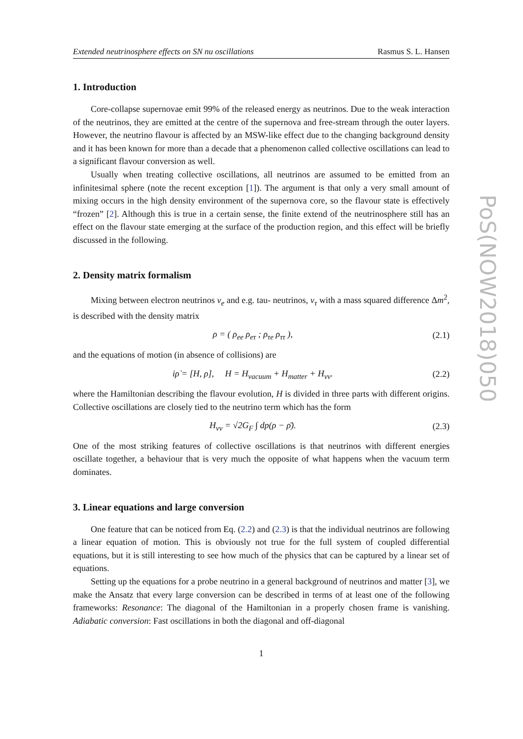Extended neutrinosphere effects on SN nu oscillations Rasmus S. L. Hansen
1. Introduction
Core-collapse supernovae emit 99% of the released energy as neutrinos. Due to the weak interaction of the neutrinos, they are emitted at the centre of the supernova and free-stream through the outer layers. However, the neutrino flavour is affected by an MSW-like effect due to the changing background density and it has been known for more than a decade that a phenomenon called collective oscillations can lead to a significant flavour conversion as well.
Usually when treating collective oscillations, all neutrinos are assumed to be emitted from an infinitesimal sphere (note the recent exception [1]). The argument is that only a very small amount of mixing occurs in the high density environment of the supernova core, so the flavour state is effectively “frozen” [2]. Although this is true in a certain sense, the finite extend of the neutrinosphere still has an effect on the flavour state emerging at the surface of the production region, and this effect will be briefly discussed in the following.
2. Density matrix formalism
Mixing between electron neutrinos ν<sub>e</sub> and e.g. tau- neutrinos, ν<sub>τ</sub> with a mass squared difference Δm<sup>2</sup>, is described with the density matrix
ρ = ( ρ<sub>ee</sub> ρ<sub>eτ</sub> ; ρ<sub>τe</sub> ρ<sub>ττ</sub> ), (2.1)
and the equations of motion (in absence of collisions) are
iρ̇ = [H, ρ], H = H<sub>vacuum</sub> + H<sub>matter</sub> + H<sub>νν</sub>. (2.2)
where the Hamiltonian describing the flavour evolution, H is divided in three parts with different origins. Collective oscillations are closely tied to the neutrino term which has the form
H<sub>νν</sub> = √2G<sub>F</sub> ∫ dp(ρ − ρ̄). (2.3)
One of the most striking features of collective oscillations is that neutrinos with different energies oscillate together, a behaviour that is very much the opposite of what happens when the vacuum term dominates.
3. Linear equations and large conversion
One feature that can be noticed from Eq. (2.2) and (2.3) is that the individual neutrinos are following a linear equation of motion. This is obviously not true for the full system of coupled differential equations, but it is still interesting to see how much of the physics that can be captured by a linear set of equations.
Setting up the equations for a probe neutrino in a general background of neutrinos and matter [3], we make the Ansatz that every large conversion can be described in terms of at least one of the following frameworks: Resonance: The diagonal of the Hamiltonian in a properly chosen frame is vanishing. Adiabatic conversion: Fast oscillations in both the diagonal and off-diagonal
1
PoS(NOW2018)050